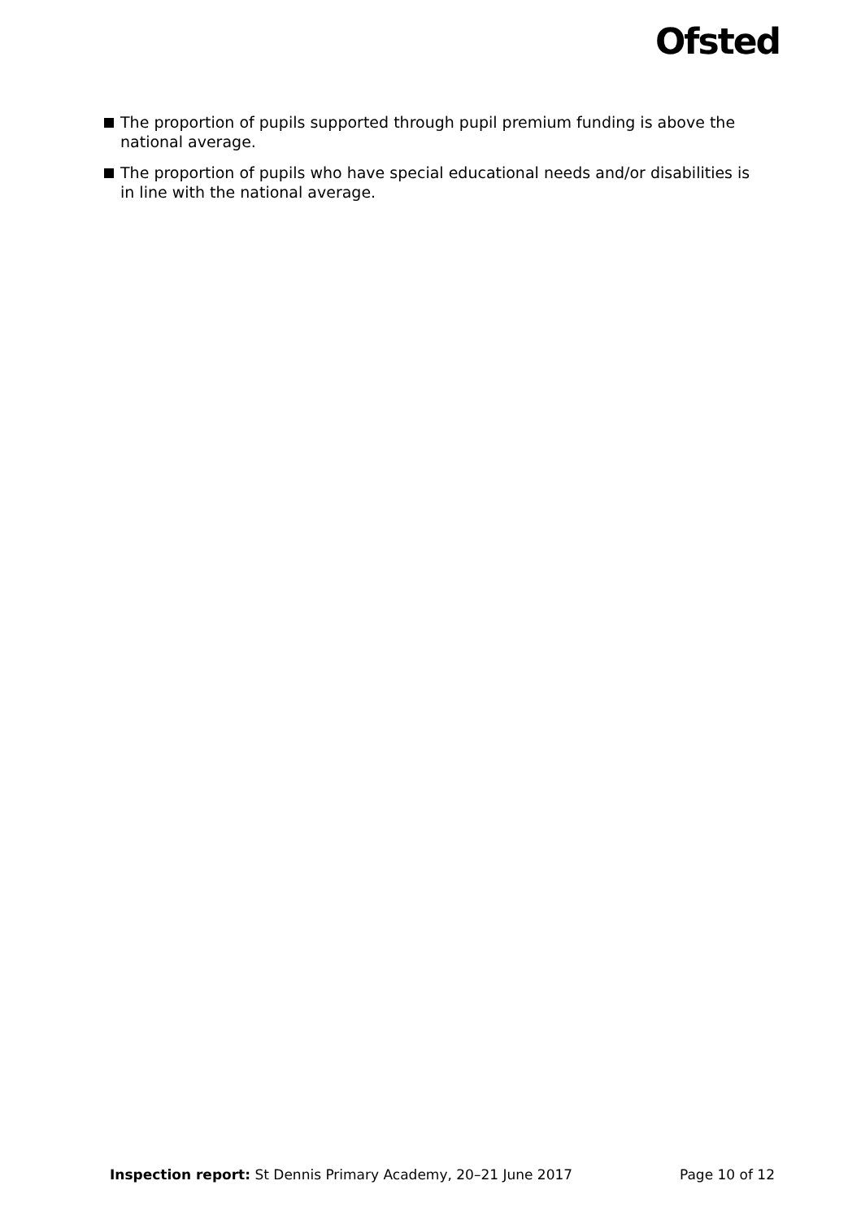Ofsted
The proportion of pupils supported through pupil premium funding is above the national average.
The proportion of pupils who have special educational needs and/or disabilities is in line with the national average.
Inspection report: St Dennis Primary Academy, 20–21 June 2017 Page 10 of 12